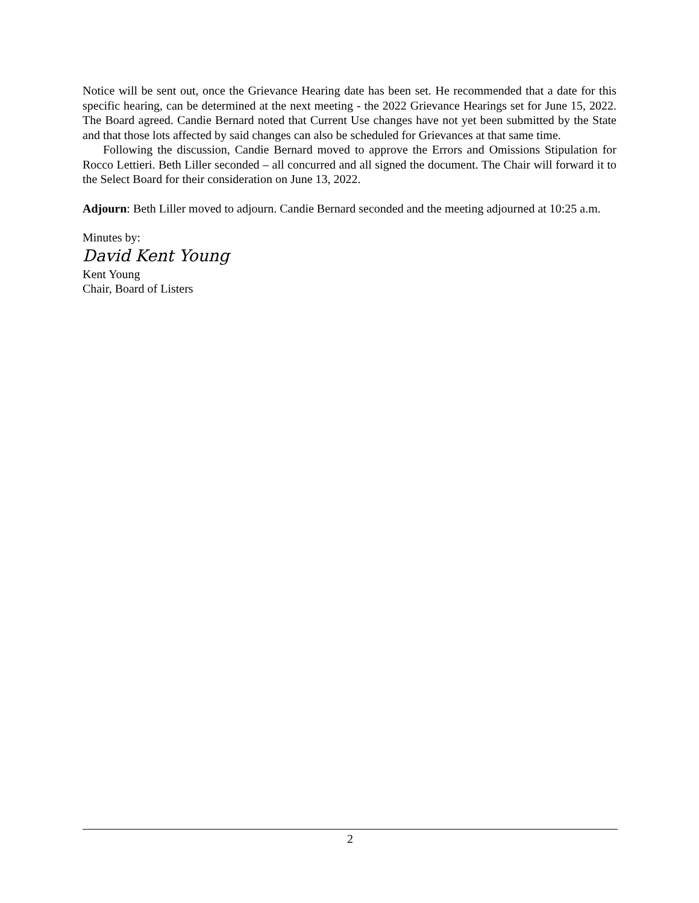Notice will be sent out, once the Grievance Hearing date has been set. He recommended that a date for this specific hearing, can be determined at the next meeting - the 2022 Grievance Hearings set for June 15, 2022. The Board agreed. Candie Bernard noted that Current Use changes have not yet been submitted by the State and that those lots affected by said changes can also be scheduled for Grievances at that same time.
Following the discussion, Candie Bernard moved to approve the Errors and Omissions Stipulation for Rocco Lettieri. Beth Liller seconded – all concurred and all signed the document. The Chair will forward it to the Select Board for their consideration on June 13, 2022.
Adjourn: Beth Liller moved to adjourn. Candie Bernard seconded and the meeting adjourned at 10:25 a.m.
Minutes by:
David Kent Young
Kent Young
Chair, Board of Listers
2